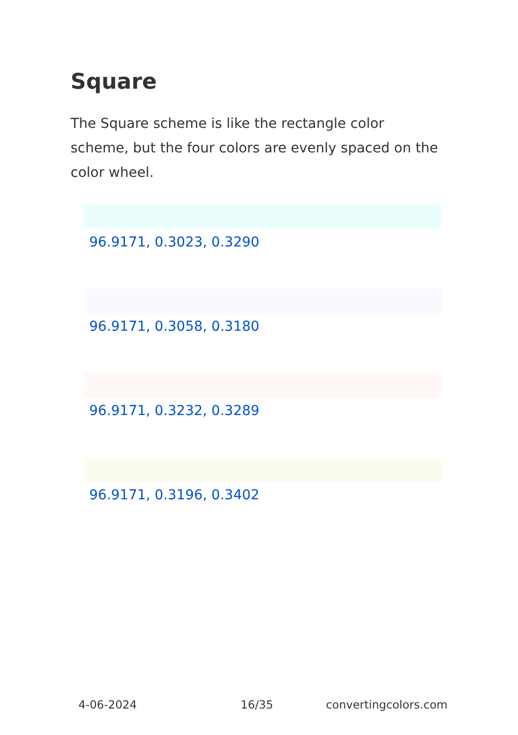Square
The Square scheme is like the rectangle color scheme, but the four colors are evenly spaced on the color wheel.
96.9171, 0.3023, 0.3290
96.9171, 0.3058, 0.3180
96.9171, 0.3232, 0.3289
96.9171, 0.3196, 0.3402
4-06-2024 16/35 convertingcolors.com